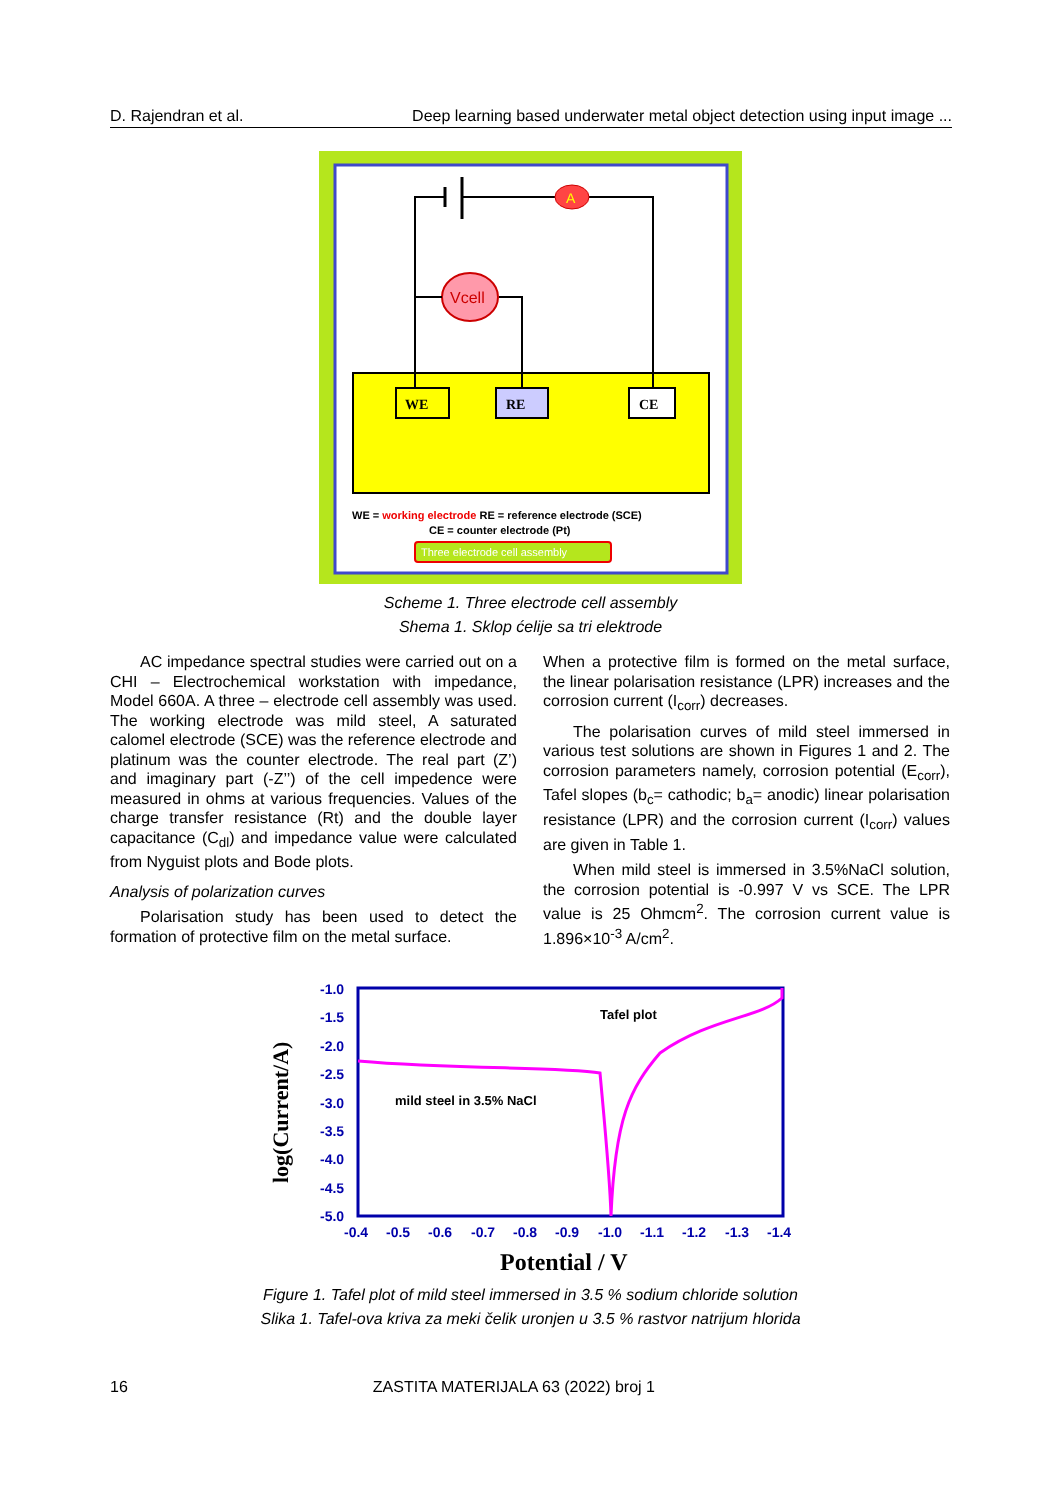D. Rajendran et al. Deep learning based underwater metal object detection using input image ...
A
Vcell
WE
RE
CE
WE = working electrode RE = reference electrode (SCE)
CE = counter electrode (Pt)
Three electrode cell assembly
Scheme 1. Three electrode cell assembly
Shema 1. Sklop ćelije sa tri elektrode
AC impedance spectral studies were carried out on a CHI – Electrochemical workstation with impedance, Model 660A. A three – electrode cell assembly was used. The working electrode was mild steel, A saturated calomel electrode (SCE) was the reference electrode and platinum was the counter electrode. The real part (Z’) and imaginary part (-Z’’) of the cell impedence were measured in ohms at various frequencies. Values of the charge transfer resistance (Rt) and the double layer capacitance (C<sub>dl</sub>) and impedance value were calculated from Nyguist plots and Bode plots.
Analysis of polarization curves
Polarisation study has been used to detect the formation of protective film on the metal surface.
When a protective film is formed on the metal surface, the linear polarisation resistance (LPR) increases and the corrosion current (I<sub>corr</sub>) decreases.
The polarisation curves of mild steel immersed in various test solutions are shown in Figures 1 and 2. The corrosion parameters namely, corrosion potential (E<sub>corr</sub>), Tafel slopes (b<sub>c</sub>= cathodic; b<sub>a</sub>= anodic) linear polarisation resistance (LPR) and the corrosion current (I<sub>corr</sub>) values are given in Table 1.
When mild steel is immersed in 3.5%NaCl solution, the corrosion potential is -0.997 V vs SCE. The LPR value is 25 Ohmcm<sup>2</sup>. The corrosion current value is 1.896×10<sup>-3</sup> A/cm<sup>2</sup>.
-1.0
-1.5
-2.0
-2.5
-3.0
-3.5
-4.0
-4.5
-5.0
-0.4
-0.5
-0.6
-0.7
-0.8
-0.9
-1.0
-1.1
-1.2
-1.3
-1.4
Tafel plot
mild steel in 3.5% NaCl
log(Current/A)
Potential / V
Figure 1. Tafel plot of mild steel immersed in 3.5 % sodium chloride solution
Slika 1. Tafel-ova kriva za meki čelik uronjen u 3.5 % rastvor natrijum hlorida
16 ZASTITA MATERIJALA 63 (2022) broj 1